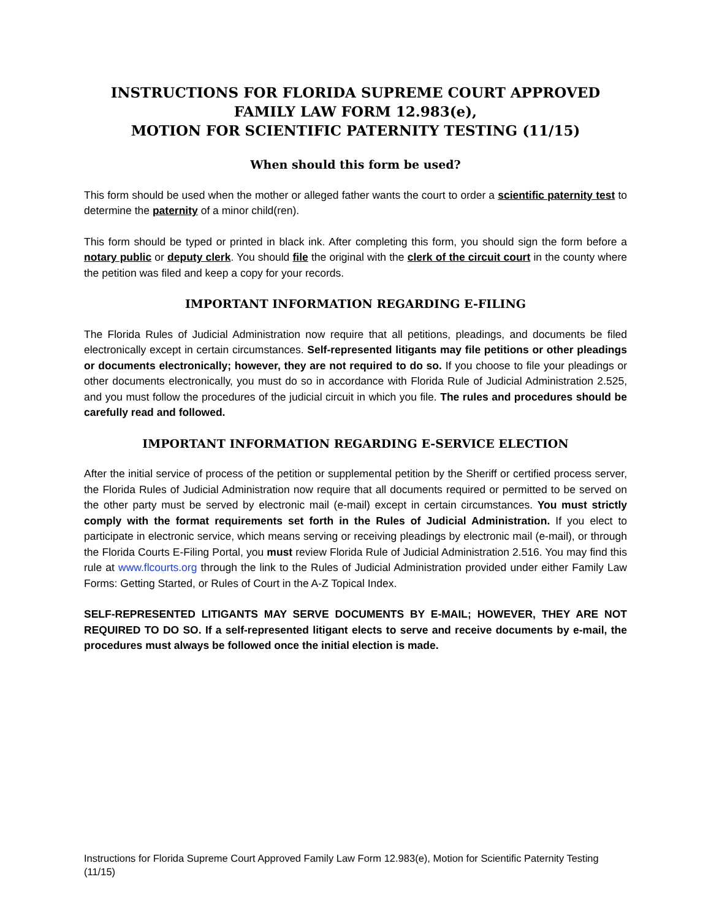INSTRUCTIONS FOR FLORIDA SUPREME COURT APPROVED FAMILY LAW FORM 12.983(e),
MOTION FOR SCIENTIFIC PATERNITY TESTING (11/15)
When should this form be used?
This form should be used when the mother or alleged father wants the court to order a scientific paternity test to determine the paternity of a minor child(ren).
This form should be typed or printed in black ink. After completing this form, you should sign the form before a notary public or deputy clerk. You should file the original with the clerk of the circuit court in the county where the petition was filed and keep a copy for your records.
IMPORTANT INFORMATION REGARDING E-FILING
The Florida Rules of Judicial Administration now require that all petitions, pleadings, and documents be filed electronically except in certain circumstances. Self-represented litigants may file petitions or other pleadings or documents electronically; however, they are not required to do so. If you choose to file your pleadings or other documents electronically, you must do so in accordance with Florida Rule of Judicial Administration 2.525, and you must follow the procedures of the judicial circuit in which you file. The rules and procedures should be carefully read and followed.
IMPORTANT INFORMATION REGARDING E-SERVICE ELECTION
After the initial service of process of the petition or supplemental petition by the Sheriff or certified process server, the Florida Rules of Judicial Administration now require that all documents required or permitted to be served on the other party must be served by electronic mail (e-mail) except in certain circumstances. You must strictly comply with the format requirements set forth in the Rules of Judicial Administration. If you elect to participate in electronic service, which means serving or receiving pleadings by electronic mail (e-mail), or through the Florida Courts E-Filing Portal, you must review Florida Rule of Judicial Administration 2.516. You may find this rule at www.flcourts.org through the link to the Rules of Judicial Administration provided under either Family Law Forms: Getting Started, or Rules of Court in the A-Z Topical Index.
SELF-REPRESENTED LITIGANTS MAY SERVE DOCUMENTS BY E-MAIL; HOWEVER, THEY ARE NOT REQUIRED TO DO SO. If a self-represented litigant elects to serve and receive documents by e-mail, the procedures must always be followed once the initial election is made.
Instructions for Florida Supreme Court Approved Family Law Form 12.983(e), Motion for Scientific Paternity Testing (11/15)